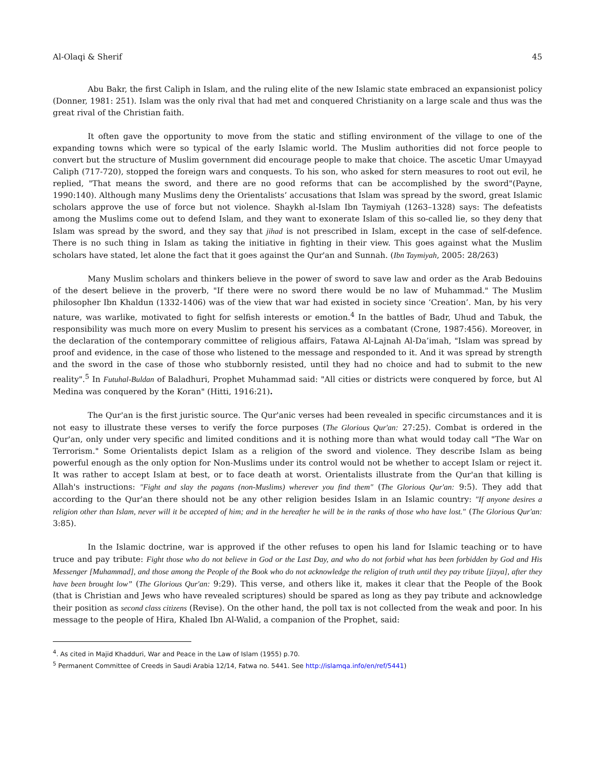Al-Olaqi & Sherif 45
Abu Bakr, the first Caliph in Islam, and the ruling elite of the new Islamic state embraced an expansionist policy (Donner, 1981: 251). Islam was the only rival that had met and conquered Christianity on a large scale and thus was the great rival of the Christian faith.
It often gave the opportunity to move from the static and stifling environment of the village to one of the expanding towns which were so typical of the early Islamic world. The Muslim authorities did not force people to convert but the structure of Muslim government did encourage people to make that choice. The ascetic Umar Umayyad Caliph (717-720), stopped the foreign wars and conquests. To his son, who asked for stern measures to root out evil, he replied, "That means the sword, and there are no good reforms that can be accomplished by the sword"(Payne, 1990:140). Although many Muslims deny the Orientalists’ accusations that Islam was spread by the sword, great Islamic scholars approve the use of force but not violence. Shaykh al-Islam Ibn Taymiyah (1263–1328) says: The defeatists among the Muslims come out to defend Islam, and they want to exonerate Islam of this so-called lie, so they deny that Islam was spread by the sword, and they say that jihad is not prescribed in Islam, except in the case of self-defence. There is no such thing in Islam as taking the initiative in fighting in their view. This goes against what the Muslim scholars have stated, let alone the fact that it goes against the Qur'an and Sunnah. (Ibn Taymiyah, 2005: 28/263)
Many Muslim scholars and thinkers believe in the power of sword to save law and order as the Arab Bedouins of the desert believe in the proverb, "If there were no sword there would be no law of Muhammad." The Muslim philosopher Ibn Khaldun (1332-1406) was of the view that war had existed in society since ‘Creation’. Man, by his very nature, was warlike, motivated to fight for selfish interests or emotion.<sup>4</sup> In the battles of Badr, Uhud and Tabuk, the responsibility was much more on every Muslim to present his services as a combatant (Crone, 1987:456). Moreover, in the declaration of the contemporary committee of religious affairs, Fatawa Al-Lajnah Al-Da’imah, "Islam was spread by proof and evidence, in the case of those who listened to the message and responded to it. And it was spread by strength and the sword in the case of those who stubbornly resisted, until they had no choice and had to submit to the new reality".<sup>5</sup> In Futuhal-Buldan of Baladhuri, Prophet Muhammad said: "All cities or districts were conquered by force, but Al Medina was conquered by the Koran" (Hitti, 1916:21).
The Qur'an is the first juristic source. The Qur'anic verses had been revealed in specific circumstances and it is not easy to illustrate these verses to verify the force purposes (The Glorious Qur'an: 27:25). Combat is ordered in the Qur'an, only under very specific and limited conditions and it is nothing more than what would today call "The War on Terrorism." Some Orientalists depict Islam as a religion of the sword and violence. They describe Islam as being powerful enough as the only option for Non-Muslims under its control would not be whether to accept Islam or reject it. It was rather to accept Islam at best, or to face death at worst. Orientalists illustrate from the Qur'an that killing is Allah's instructions: "Fight and slay the pagans (non-Muslims) wherever you find them" (The Glorious Qur'an: 9:5). They add that according to the Qur'an there should not be any other religion besides Islam in an Islamic country: "If anyone desires a religion other than Islam, never will it be accepted of him; and in the hereafter he will be in the ranks of those who have lost." (The Glorious Qur'an: 3:85).
In the Islamic doctrine, war is approved if the other refuses to open his land for Islamic teaching or to have truce and pay tribute: Fight those who do not believe in God or the Last Day, and who do not forbid what has been forbidden by God and His Messenger [Muhammad], and those among the People of the Book who do not acknowledge the religion of truth until they pay tribute [jizya], after they have been brought low” (The Glorious Qur'an: 9:29). This verse, and others like it, makes it clear that the People of the Book (that is Christian and Jews who have revealed scriptures) should be spared as long as they pay tribute and acknowledge their position as second class citizens (Revise). On the other hand, the poll tax is not collected from the weak and poor. In his message to the people of Hira, Khaled Ibn Al-Walid, a companion of the Prophet, said:
<sup>4</sup>. As cited in Majid Khadduri, War and Peace in the Law of Islam (1955) p.70.
<sup>5</sup> Permanent Committee of Creeds in Saudi Arabia 12/14, Fatwa no. 5441. See http://islamqa.info/en/ref/5441)